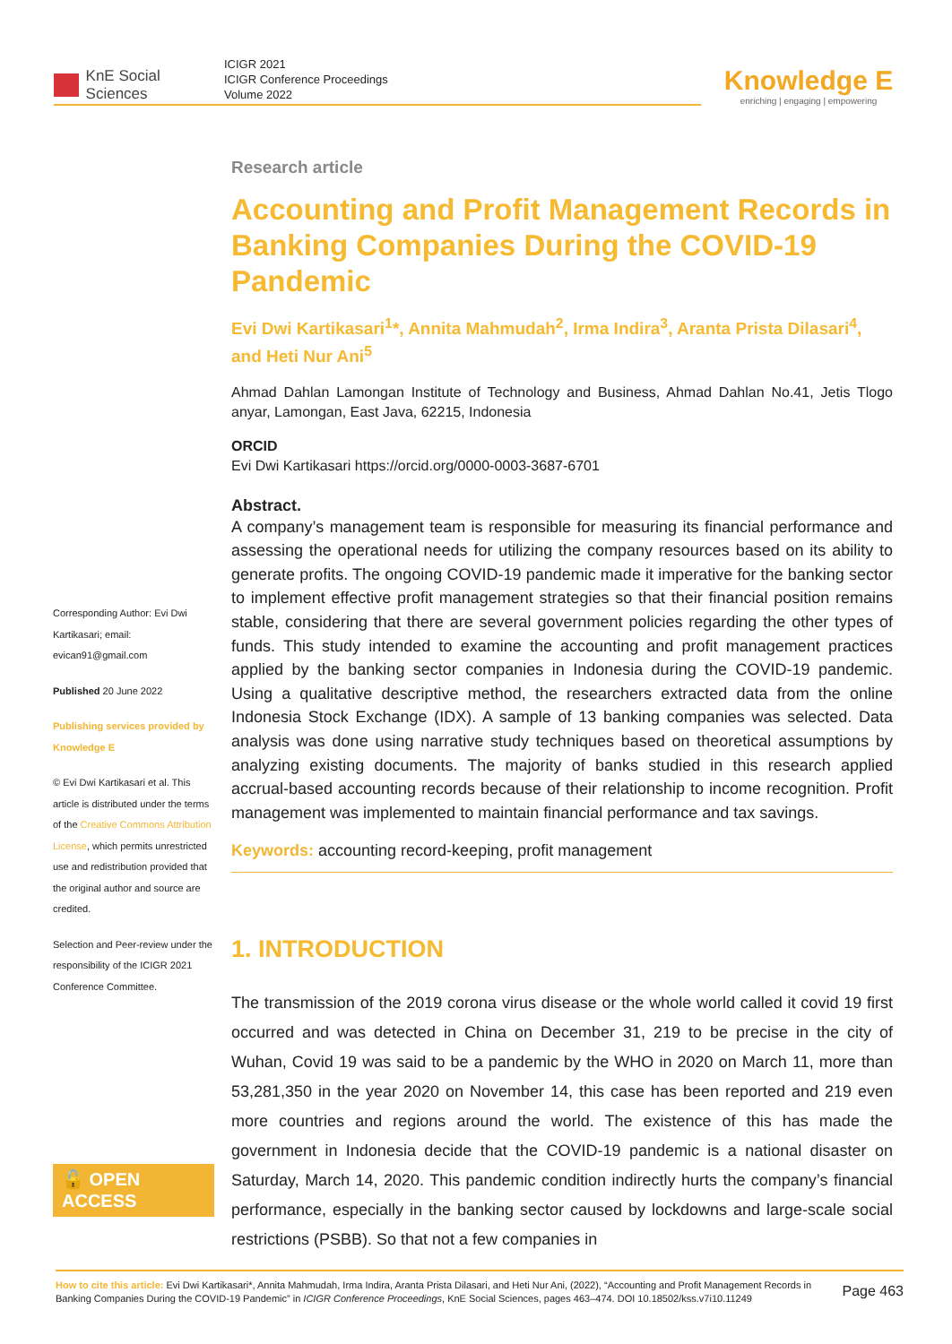KnE Social Sciences
ICIGR 2021
ICIGR Conference Proceedings
Volume 2022
Knowledge E
enriching | engaging | empowering
Corresponding Author: Evi Dwi Kartikasari; email: evican91@gmail.com
Published 20 June 2022
Publishing services provided by Knowledge E
© Evi Dwi Kartikasari et al. This article is distributed under the terms of the Creative Commons Attribution License, which permits unrestricted use and redistribution provided that the original author and source are credited.
Selection and Peer-review under the responsibility of the ICIGR 2021 Conference Committee.
🔓 OPEN ACCESS
Research article
Accounting and Profit Management Records in Banking Companies During the COVID-19 Pandemic
Evi Dwi Kartikasari<sup>1</sup>*, Annita Mahmudah<sup>2</sup>, Irma Indira<sup>3</sup>, Aranta Prista Dilasari<sup>4</sup>, and Heti Nur Ani<sup>5</sup>
Ahmad Dahlan Lamongan Institute of Technology and Business, Ahmad Dahlan No.41, Jetis Tlogo anyar, Lamongan, East Java, 62215, Indonesia
ORCID
Evi Dwi Kartikasari https://orcid.org/0000-0003-3687-6701
Abstract.
A company’s management team is responsible for measuring its financial performance and assessing the operational needs for utilizing the company resources based on its ability to generate profits. The ongoing COVID-19 pandemic made it imperative for the banking sector to implement effective profit management strategies so that their financial position remains stable, considering that there are several government policies regarding the other types of funds. This study intended to examine the accounting and profit management practices applied by the banking sector companies in Indonesia during the COVID-19 pandemic. Using a qualitative descriptive method, the researchers extracted data from the online Indonesia Stock Exchange (IDX). A sample of 13 banking companies was selected. Data analysis was done using narrative study techniques based on theoretical assumptions by analyzing existing documents. The majority of banks studied in this research applied accrual-based accounting records because of their relationship to income recognition. Profit management was implemented to maintain financial performance and tax savings.
Keywords: accounting record-keeping, profit management
1. INTRODUCTION
The transmission of the 2019 corona virus disease or the whole world called it covid 19 first occurred and was detected in China on December 31, 219 to be precise in the city of Wuhan, Covid 19 was said to be a pandemic by the WHO in 2020 on March 11, more than 53,281,350 in the year 2020 on November 14, this case has been reported and 219 even more countries and regions around the world. The existence of this has made the government in Indonesia decide that the COVID-19 pandemic is a national disaster on Saturday, March 14, 2020. This pandemic condition indirectly hurts the company’s financial performance, especially in the banking sector caused by lockdowns and large-scale social restrictions (PSBB). So that not a few companies in
How to cite this article: Evi Dwi Kartikasari*, Annita Mahmudah, Irma Indira, Aranta Prista Dilasari, and Heti Nur Ani, (2022), “Accounting and Profit Management Records in Banking Companies During the COVID-19 Pandemic” in ICIGR Conference Proceedings, KnE Social Sciences, pages 463–474. DOI 10.18502/kss.v7i10.11249
Page 463